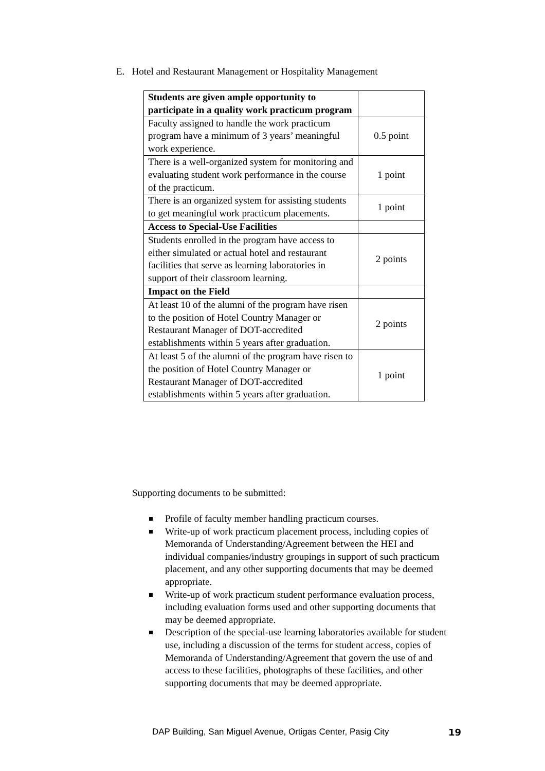E. Hotel and Restaurant Management or Hospitality Management
| Students are given ample opportunity to participate in a quality work practicum program | |
| Faculty assigned to handle the work practicum program have a minimum of 3 years’ meaningful work experience. | 0.5 point |
| There is a well-organized system for monitoring and evaluating student work performance in the course of the practicum. | 1 point |
| There is an organized system for assisting students to get meaningful work practicum placements. | 1 point |
| Access to Special-Use Facilities | |
| Students enrolled in the program have access to either simulated or actual hotel and restaurant facilities that serve as learning laboratories in support of their classroom learning. | 2 points |
| Impact on the Field | |
| At least 10 of the alumni of the program have risen to the position of Hotel Country Manager or Restaurant Manager of DOT-accredited establishments within 5 years after graduation. | 2 points |
| At least 5 of the alumni of the program have risen to the position of Hotel Country Manager or Restaurant Manager of DOT-accredited establishments within 5 years after graduation. | 1 point |
Supporting documents to be submitted:
Profile of faculty member handling practicum courses.
Write-up of work practicum placement process, including copies of Memoranda of Understanding/Agreement between the HEI and individual companies/industry groupings in support of such practicum placement, and any other supporting documents that may be deemed appropriate.
Write-up of work practicum student performance evaluation process, including evaluation forms used and other supporting documents that may be deemed appropriate.
Description of the special-use learning laboratories available for student use, including a discussion of the terms for student access, copies of Memoranda of Understanding/Agreement that govern the use of and access to these facilities, photographs of these facilities, and other supporting documents that may be deemed appropriate.
DAP Building, San Miguel Avenue, Ortigas Center, Pasig City
19